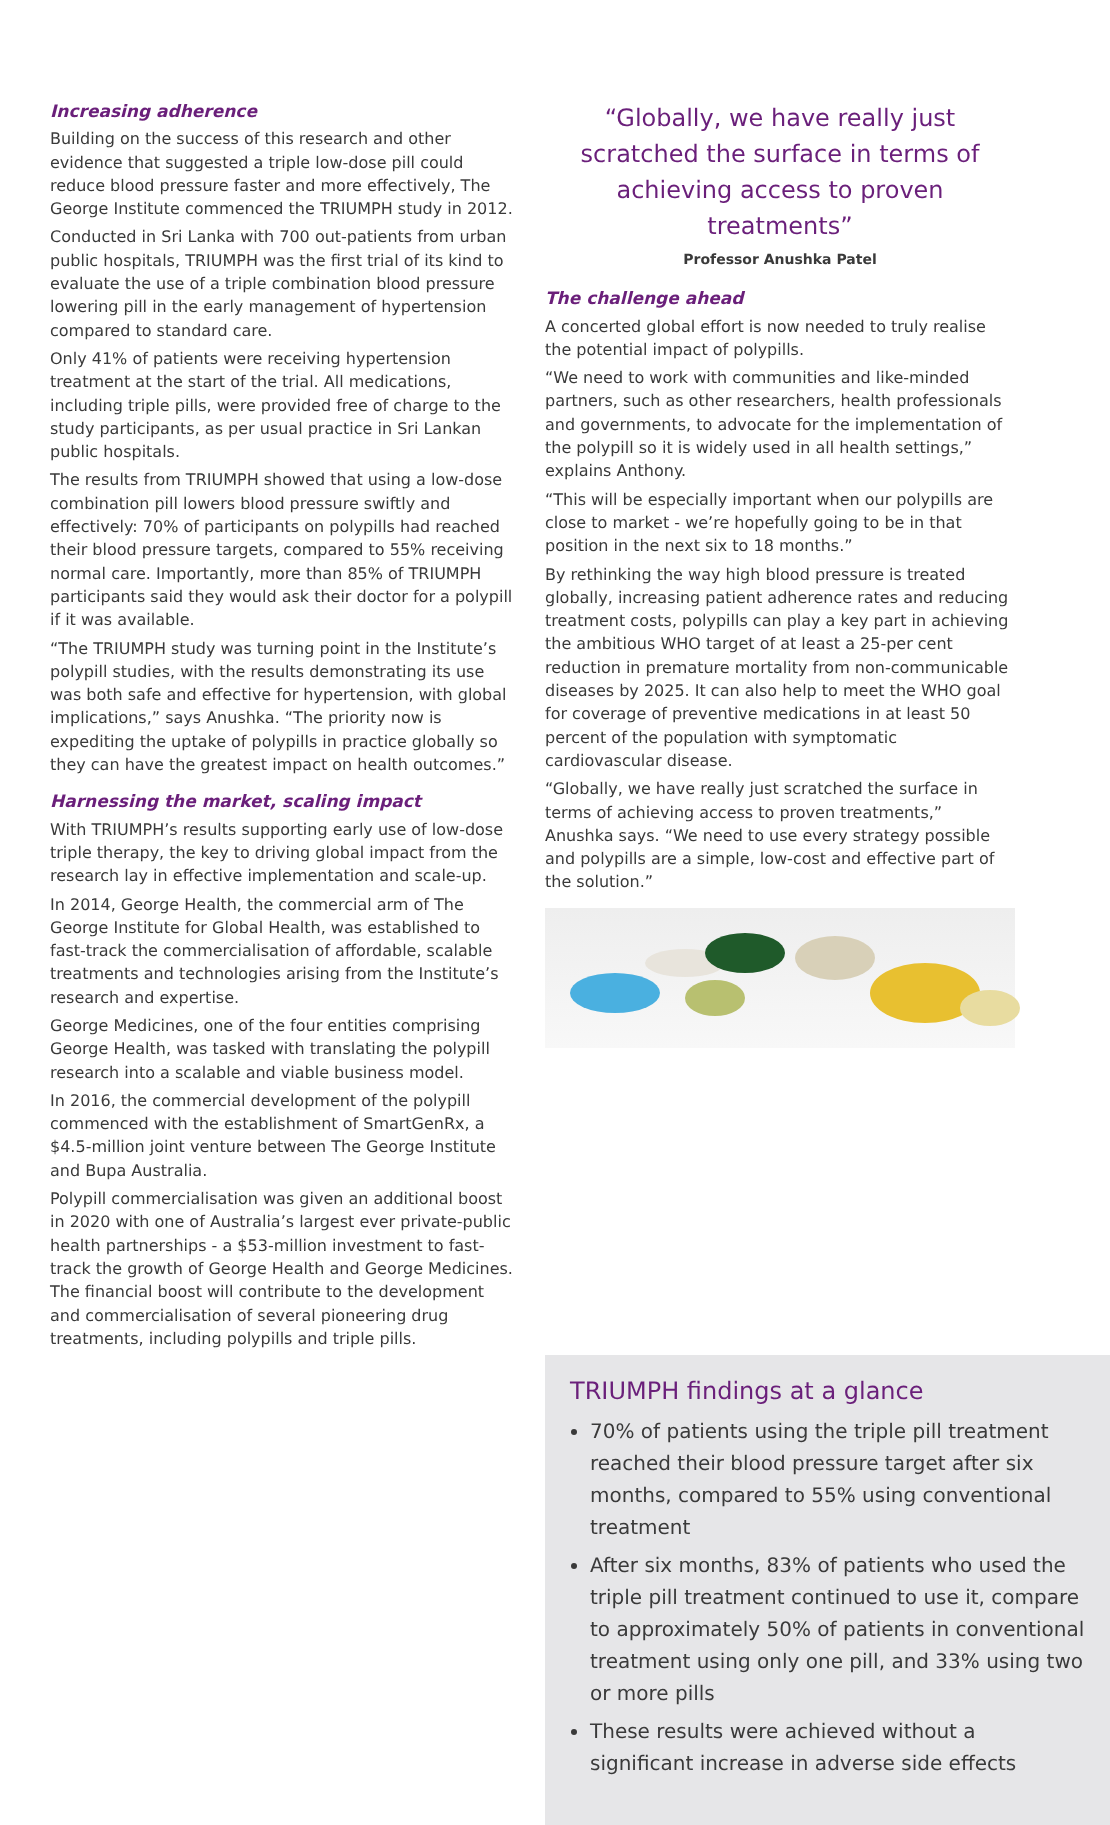Increasing adherence
Building on the success of this research and other evidence that suggested a triple low-dose pill could reduce blood pressure faster and more effectively, The George Institute commenced the TRIUMPH study in 2012.
Conducted in Sri Lanka with 700 out-patients from urban public hospitals, TRIUMPH was the first trial of its kind to evaluate the use of a triple combination blood pressure lowering pill in the early management of hypertension compared to standard care.
Only 41% of patients were receiving hypertension treatment at the start of the trial. All medications, including triple pills, were provided free of charge to the study participants, as per usual practice in Sri Lankan public hospitals.
The results from TRIUMPH showed that using a low-dose combination pill lowers blood pressure swiftly and effectively: 70% of participants on polypills had reached their blood pressure targets, compared to 55% receiving normal care. Importantly, more than 85% of TRIUMPH participants said they would ask their doctor for a polypill if it was available.
“The TRIUMPH study was turning point in the Institute’s polypill studies, with the results demonstrating its use was both safe and effective for hypertension, with global implications,” says Anushka. “The priority now is expediting the uptake of polypills in practice globally so they can have the greatest impact on health outcomes.”
Harnessing the market, scaling impact
With TRIUMPH’s results supporting early use of low-dose triple therapy, the key to driving global impact from the research lay in effective implementation and scale-up.
In 2014, George Health, the commercial arm of The George Institute for Global Health, was established to fast-track the commercialisation of affordable, scalable treatments and technologies arising from the Institute’s research and expertise.
George Medicines, one of the four entities comprising George Health, was tasked with translating the polypill research into a scalable and viable business model.
In 2016, the commercial development of the polypill commenced with the establishment of SmartGenRx, a $4.5-million joint venture between The George Institute and Bupa Australia.
Polypill commercialisation was given an additional boost in 2020 with one of Australia’s largest ever private-public health partnerships - a $53-million investment to fast-track the growth of George Health and George Medicines. The financial boost will contribute to the development and commercialisation of several pioneering drug treatments, including polypills and triple pills.
“Globally, we have really just scratched the surface in terms of achieving access to proven treatments”
Professor Anushka Patel
The challenge ahead
A concerted global effort is now needed to truly realise the potential impact of polypills.
“We need to work with communities and like-minded partners, such as other researchers, health professionals and governments, to advocate for the implementation of the polypill so it is widely used in all health settings,” explains Anthony.
“This will be especially important when our polypills are close to market - we’re hopefully going to be in that position in the next six to 18 months.”
By rethinking the way high blood pressure is treated globally, increasing patient adherence rates and reducing treatment costs, polypills can play a key part in achieving the ambitious WHO target of at least a 25-per cent reduction in premature mortality from non-communicable diseases by 2025. It can also help to meet the WHO goal for coverage of preventive medications in at least 50 percent of the population with symptomatic cardiovascular disease.
“Globally, we have really just scratched the surface in terms of achieving access to proven treatments,” Anushka says. “We need to use every strategy possible and polypills are a simple, low-cost and effective part of the solution.”
TRIUMPH findings at a glance
70% of patients using the triple pill treatment reached their blood pressure target after six months, compared to 55% using conventional treatment
After six months, 83% of patients who used the triple pill treatment continued to use it, compare to approximately 50% of patients in conventional treatment using only one pill, and 33% using two or more pills
These results were achieved without a significant increase in adverse side effects